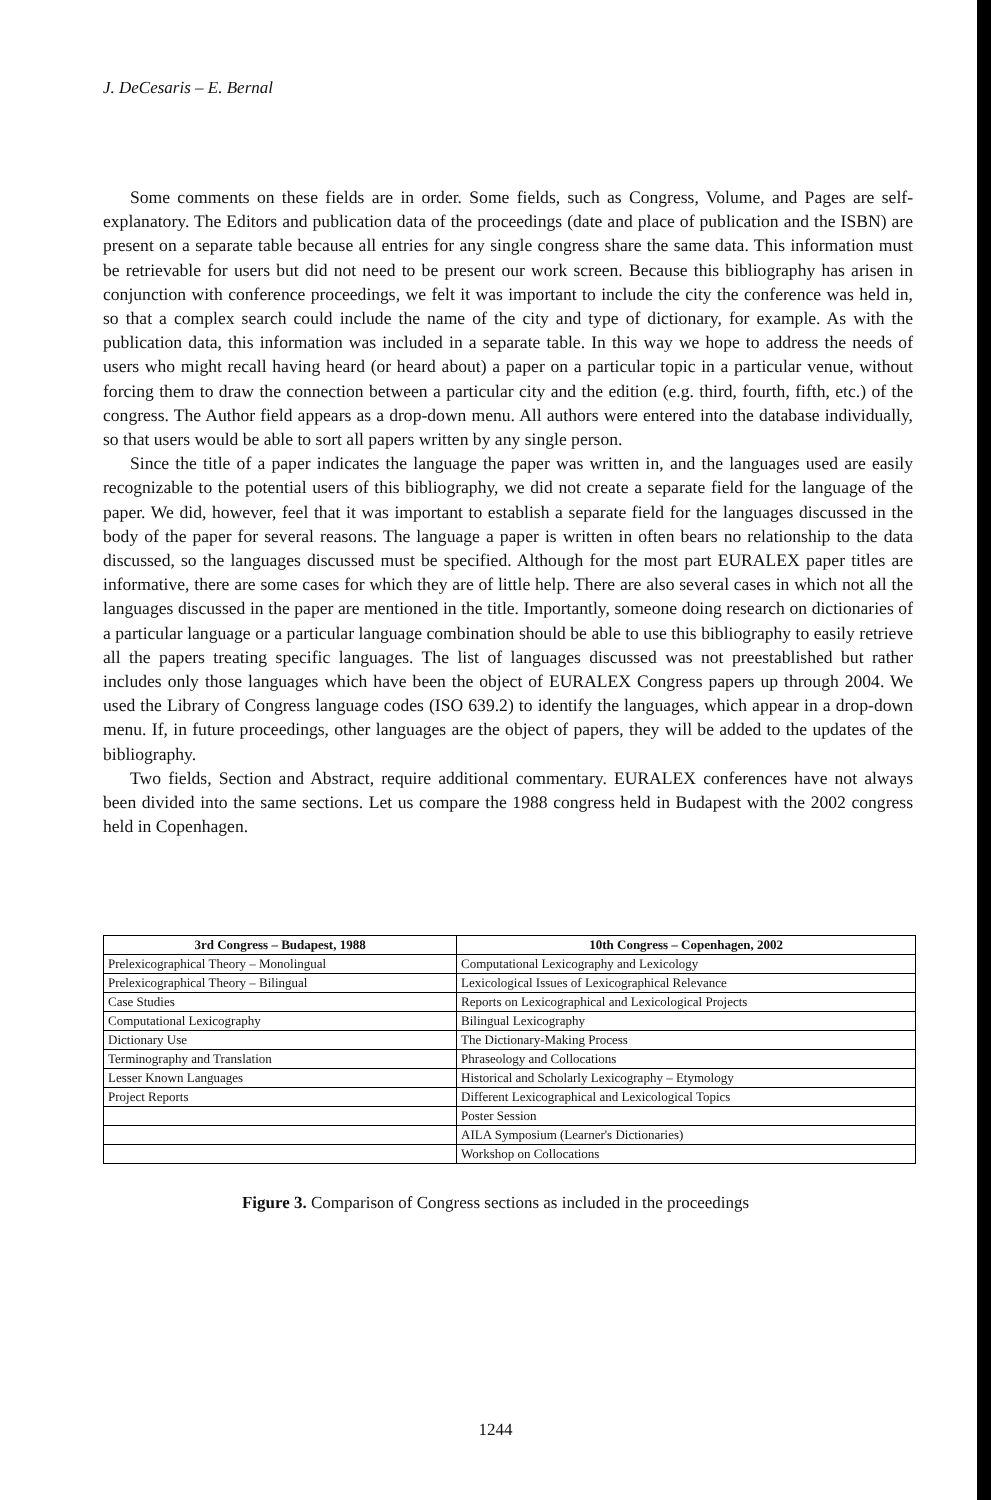J. DeCesaris – E. Bernal
Some comments on these fields are in order. Some fields, such as Congress, Volume, and Pages are self-explanatory. The Editors and publication data of the proceedings (date and place of publication and the ISBN) are present on a separate table because all entries for any single congress share the same data. This information must be retrievable for users but did not need to be present our work screen. Because this bibliography has arisen in conjunction with conference proceedings, we felt it was important to include the city the conference was held in, so that a complex search could include the name of the city and type of dictionary, for example. As with the publication data, this information was included in a separate table. In this way we hope to address the needs of users who might recall having heard (or heard about) a paper on a particular topic in a particular venue, without forcing them to draw the connection between a particular city and the edition (e.g. third, fourth, fifth, etc.) of the congress. The Author field appears as a drop-down menu. All authors were entered into the database individually, so that users would be able to sort all papers written by any single person.
Since the title of a paper indicates the language the paper was written in, and the languages used are easily recognizable to the potential users of this bibliography, we did not create a separate field for the language of the paper. We did, however, feel that it was important to establish a separate field for the languages discussed in the body of the paper for several reasons. The language a paper is written in often bears no relationship to the data discussed, so the languages discussed must be specified. Although for the most part EURALEX paper titles are informative, there are some cases for which they are of little help. There are also several cases in which not all the languages discussed in the paper are mentioned in the title. Importantly, someone doing research on dictionaries of a particular language or a particular language combination should be able to use this bibliography to easily retrieve all the papers treating specific languages. The list of languages discussed was not preestablished but rather includes only those languages which have been the object of EURALEX Congress papers up through 2004. We used the Library of Congress language codes (ISO 639.2) to identify the languages, which appear in a drop-down menu. If, in future proceedings, other languages are the object of papers, they will be added to the updates of the bibliography.
Two fields, Section and Abstract, require additional commentary. EURALEX conferences have not always been divided into the same sections. Let us compare the 1988 congress held in Budapest with the 2002 congress held in Copenhagen.
| 3rd Congress – Budapest, 1988 | 10th Congress – Copenhagen, 2002 |
| --- | --- |
| Prelexicographical Theory – Monolingual | Computational Lexicography and Lexicology |
| Prelexicographical Theory – Bilingual | Lexicological Issues of Lexicographical Relevance |
| Case Studies | Reports on Lexicographical and Lexicological Projects |
| Computational Lexicography | Bilingual Lexicography |
| Dictionary Use | The Dictionary-Making Process |
| Terminography and Translation | Phraseology and Collocations |
| Lesser Known Languages | Historical and Scholarly Lexicography – Etymology |
| Project Reports | Different Lexicographical and Lexicological Topics |
| | Poster Session |
| | AILA Symposium (Learner's Dictionaries) |
| | Workshop on Collocations |
Figure 3. Comparison of Congress sections as included in the proceedings
1244